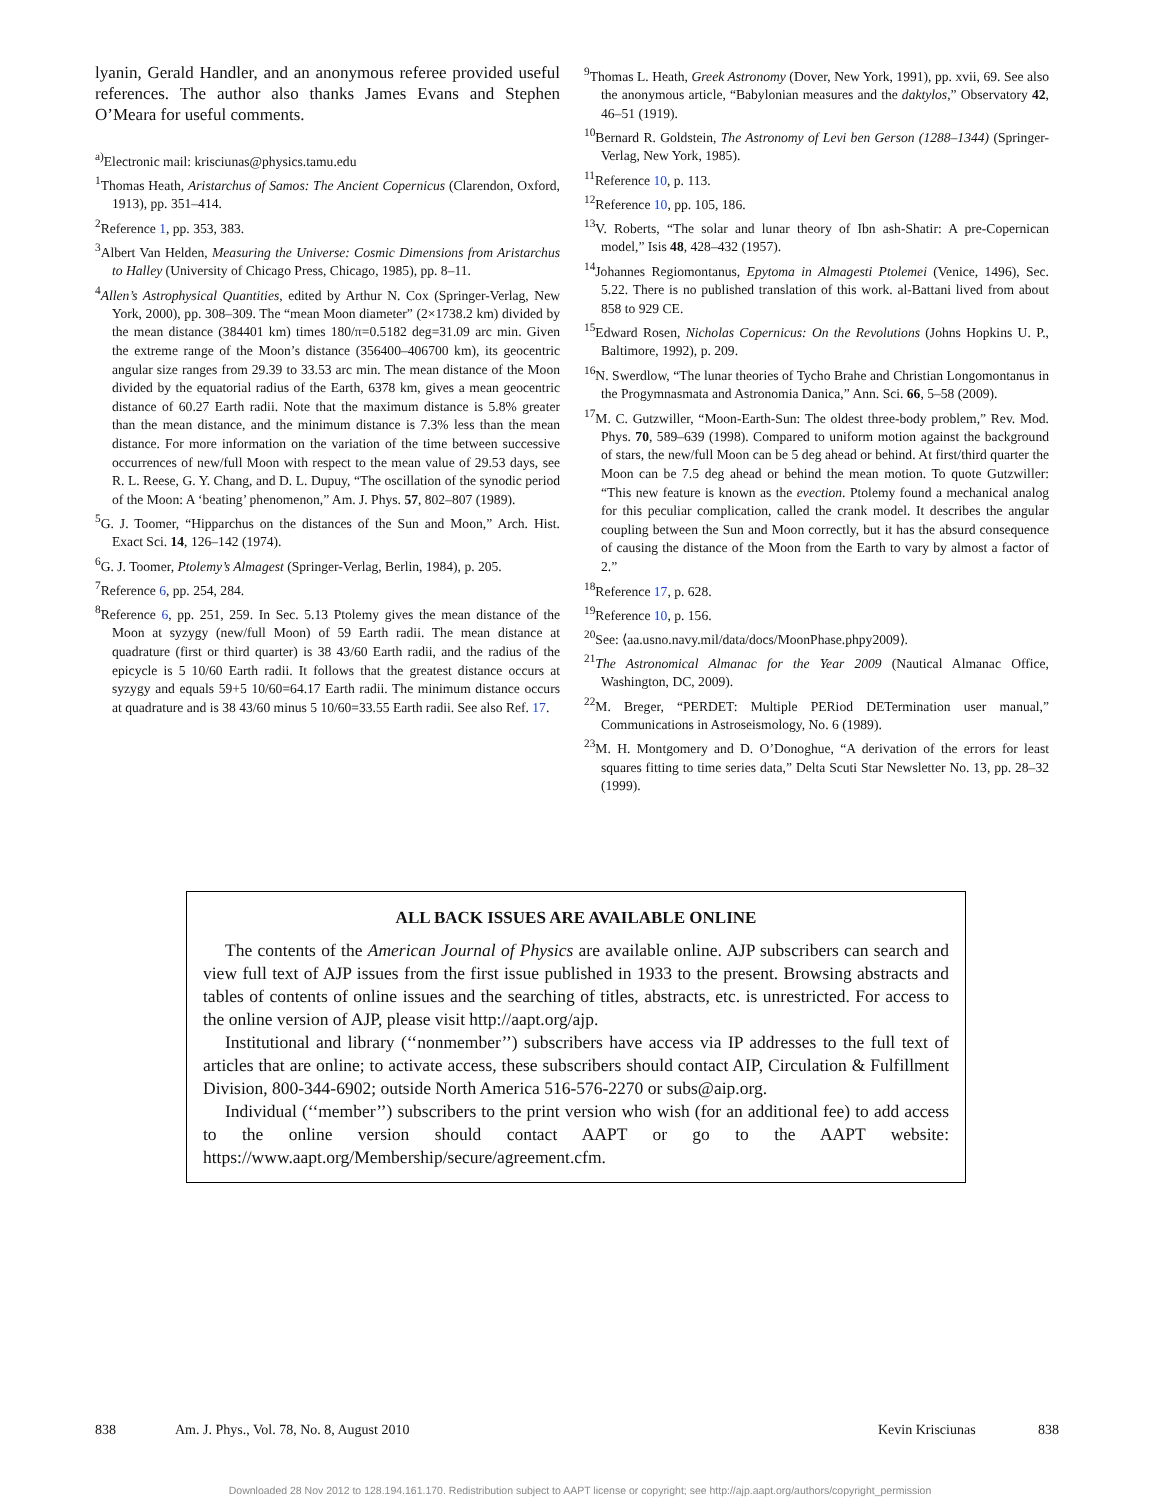lyanin, Gerald Handler, and an anonymous referee provided useful references. The author also thanks James Evans and Stephen O’Meara for useful comments.
<sup>a)</sup> Electronic mail: krisciunas@physics.tamu.edu
<sup>1</sup> Thomas Heath, Aristarchus of Samos: The Ancient Copernicus (Clarendon, Oxford, 1913), pp. 351–414.
<sup>2</sup> Reference 1, pp. 353, 383.
<sup>3</sup> Albert Van Helden, Measuring the Universe: Cosmic Dimensions from Aristarchus to Halley (University of Chicago Press, Chicago, 1985), pp. 8–11.
<sup>4</sup> Allen’s Astrophysical Quantities, edited by Arthur N. Cox (Springer-Verlag, New York, 2000), pp. 308–309. The “mean Moon diameter” (2×1738.2 km) divided by the mean distance (384401 km) times 180/π=0.5182 deg=31.09 arc min. Given the extreme range of the Moon’s distance (356400–406700 km), its geocentric angular size ranges from 29.39 to 33.53 arc min. The mean distance of the Moon divided by the equatorial radius of the Earth, 6378 km, gives a mean geocentric distance of 60.27 Earth radii. Note that the maximum distance is 5.8% greater than the mean distance, and the minimum distance is 7.3% less than the mean distance. For more information on the variation of the time between successive occurrences of new/full Moon with respect to the mean value of 29.53 days, see R. L. Reese, G. Y. Chang, and D. L. Dupuy, “The oscillation of the synodic period of the Moon: A ‘beating’ phenomenon,” Am. J. Phys. 57, 802–807 (1989).
<sup>5</sup> G. J. Toomer, “Hipparchus on the distances of the Sun and Moon,” Arch. Hist. Exact Sci. 14, 126–142 (1974).
<sup>6</sup> G. J. Toomer, Ptolemy’s Almagest (Springer-Verlag, Berlin, 1984), p. 205.
<sup>7</sup> Reference 6, pp. 254, 284.
<sup>8</sup> Reference 6, pp. 251, 259. In Sec. 5.13 Ptolemy gives the mean distance of the Moon at syzygy (new/full Moon) of 59 Earth radii. The mean distance at quadrature (first or third quarter) is 38 43/60 Earth radii, and the radius of the epicycle is 5 10/60 Earth radii. It follows that the greatest distance occurs at syzygy and equals 59+5 10/60=64.17 Earth radii. The minimum distance occurs at quadrature and is 38 43/60 minus 5 10/60=33.55 Earth radii. See also Ref. 17.
<sup>9</sup> Thomas L. Heath, Greek Astronomy (Dover, New York, 1991), pp. xvii, 69. See also the anonymous article, “Babylonian measures and the daktylos,” Observatory 42, 46–51 (1919).
<sup>10</sup> Bernard R. Goldstein, The Astronomy of Levi ben Gerson (1288–1344) (Springer-Verlag, New York, 1985).
<sup>11</sup> Reference 10, p. 113.
<sup>12</sup> Reference 10, pp. 105, 186.
<sup>13</sup> V. Roberts, “The solar and lunar theory of Ibn ash-Shatir: A pre-Copernican model,” Isis 48, 428–432 (1957).
<sup>14</sup> Johannes Regiomontanus, Epytoma in Almagesti Ptolemei (Venice, 1496), Sec. 5.22. There is no published translation of this work. al-Battani lived from about 858 to 929 CE.
<sup>15</sup> Edward Rosen, Nicholas Copernicus: On the Revolutions (Johns Hopkins U. P., Baltimore, 1992), p. 209.
<sup>16</sup>N. Swerdlow, “The lunar theories of Tycho Brahe and Christian Longomontanus in the Progymnasmata and Astronomia Danica,” Ann. Sci. 66, 5–58 (2009).
<sup>17</sup> M. C. Gutzwiller, “Moon-Earth-Sun: The oldest three-body problem,” Rev. Mod. Phys. 70, 589–639 (1998). Compared to uniform motion against the background of stars, the new/full Moon can be 5 deg ahead or behind. At first/third quarter the Moon can be 7.5 deg ahead or behind the mean motion. To quote Gutzwiller: “This new feature is known as the evection. Ptolemy found a mechanical analog for this peculiar complication, called the crank model. It describes the angular coupling between the Sun and Moon correctly, but it has the absurd consequence of causing the distance of the Moon from the Earth to vary by almost a factor of 2.”
<sup>18</sup> Reference 17, p. 628.
<sup>19</sup> Reference 10, p. 156.
<sup>20</sup> See: ⟨aa.usno.navy.mil/data/docs/MoonPhase.phpy2009⟩.
<sup>21</sup> The Astronomical Almanac for the Year 2009 (Nautical Almanac Office, Washington, DC, 2009).
<sup>22</sup> M. Breger, “PERDET: Multiple PERiod DETermination user manual,” Communications in Astroseismology, No. 6 (1989).
<sup>23</sup> M. H. Montgomery and D. O’Donoghue, “A derivation of the errors for least squares fitting to time series data,” Delta Scuti Star Newsletter No. 13, pp. 28–32 (1999).
ALL BACK ISSUES ARE AVAILABLE ONLINE
The contents of the American Journal of Physics are available online. AJP subscribers can search and view full text of AJP issues from the first issue published in 1933 to the present. Browsing abstracts and tables of contents of online issues and the searching of titles, abstracts, etc. is unrestricted. For access to the online version of AJP, please visit http://aapt.org/ajp.
Institutional and library (‘‘nonmember’’) subscribers have access via IP addresses to the full text of articles that are online; to activate access, these subscribers should contact AIP, Circulation & Fulfillment Division, 800-344-6902; outside North America 516-576-2270 or subs@aip.org.
Individual (‘‘member’’) subscribers to the print version who wish (for an additional fee) to add access to the online version should contact AAPT or go to the AAPT website: https://www.aapt.org/Membership/secure/agreement.cfm.
838 Am. J. Phys., Vol. 78, No. 8, August 2010 Kevin Krisciunas 838
Downloaded 28 Nov 2012 to 128.194.161.170. Redistribution subject to AAPT license or copyright; see http://ajp.aapt.org/authors/copyright_permission